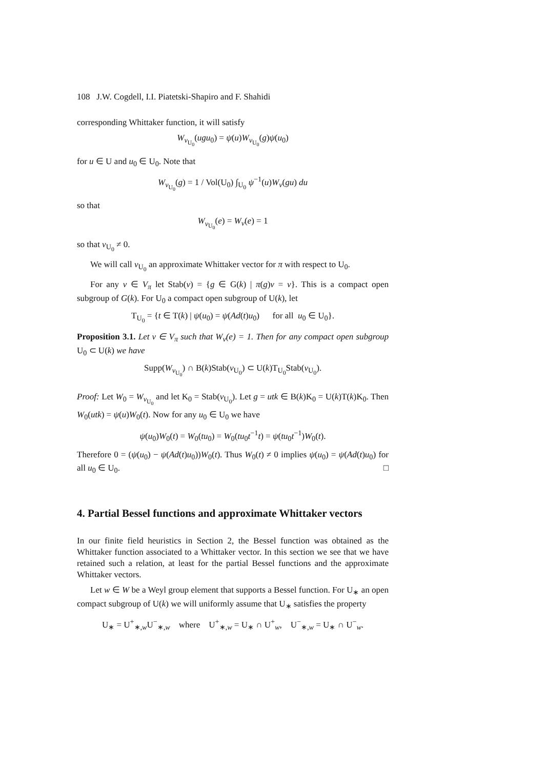108 J.W. Cogdell, I.I. Piatetski-Shapiro and F. Shahidi
corresponding Whittaker function, it will satisfy
W<sub>v<sub>U<sub>0</sub></sub></sub>(ugu<sub>0</sub>) = ψ(u)W<sub>v<sub>U<sub>0</sub></sub></sub>(g)ψ(u<sub>0</sub>)
for u ∈ U and u<sub>0</sub> ∈ U<sub>0</sub>. Note that
W<sub>v<sub>U<sub>0</sub></sub></sub>(g) = 1 / Vol(U<sub>0</sub>) ∫<sub>U<sub>0</sub></sub> ψ<sup>−1</sup>(u)W<sub>v</sub>(gu) du
so that
W<sub>v<sub>U<sub>0</sub></sub></sub>(e) = W<sub>v</sub>(e) = 1
so that v<sub>U<sub>0</sub></sub> ≠ 0.
We will call v<sub>U<sub>0</sub></sub> an approximate Whittaker vector for π with respect to U<sub>0</sub>.
For any v ∈ V<sub>π</sub> let Stab(v) = {g ∈ G(k) | π(g)v = v}. This is a compact open subgroup of G(k). For U<sub>0</sub> a compact open subgroup of U(k), let
T<sub>U<sub>0</sub></sub> = {t ∈ T(k) | ψ(u<sub>0</sub>) = ψ(Ad(t)u<sub>0</sub>) for all u<sub>0</sub> ∈ U<sub>0</sub>}.
Proposition 3.1. Let v ∈ V<sub>π</sub> such that W<sub>v</sub>(e) = 1. Then for any compact open subgroup U<sub>0</sub> ⊂ U(k) we have
Supp(W<sub>v<sub>U<sub>0</sub></sub></sub>) ∩ B(k)Stab(v<sub>U<sub>0</sub></sub>) ⊂ U(k)T<sub>U<sub>0</sub></sub>Stab(v<sub>U<sub>0</sub></sub>).
Proof: Let W<sub>0</sub> = W<sub>v<sub>U<sub>0</sub></sub></sub> and let K<sub>0</sub> = Stab(v<sub>U<sub>0</sub></sub>). Let g = utk ∈ B(k)K<sub>0</sub> = U(k)T(k)K<sub>0</sub>. Then W<sub>0</sub>(utk) = ψ(u)W<sub>0</sub>(t). Now for any u<sub>0</sub> ∈ U<sub>0</sub> we have
ψ(u<sub>0</sub>)W<sub>0</sub>(t) = W<sub>0</sub>(tu<sub>0</sub>) = W<sub>0</sub>(tu<sub>0</sub>t<sup>−1</sup>t) = ψ(tu<sub>0</sub>t<sup>−1</sup>)W<sub>0</sub>(t).
Therefore 0 = (ψ(u<sub>0</sub>) − ψ(Ad(t)u<sub>0</sub>))W<sub>0</sub>(t). Thus W<sub>0</sub>(t) ≠ 0 implies ψ(u<sub>0</sub>) = ψ(Ad(t)u<sub>0</sub>) for all u<sub>0</sub> ∈ U<sub>0</sub>. □
4. Partial Bessel functions and approximate Whittaker vectors
In our finite field heuristics in Section 2, the Bessel function was obtained as the Whittaker function associated to a Whittaker vector. In this section we see that we have retained such a relation, at least for the partial Bessel functions and the approximate Whittaker vectors.
Let w ∈ W be a Weyl group element that supports a Bessel function. For U<sub>∗</sub> an open compact subgroup of U(k) we will uniformly assume that U<sub>∗</sub> satisfies the property
U<sub>∗</sub> = U<sup>+</sup><sub>∗,w</sub>U<sup>−</sup><sub>∗,w</sub> where U<sup>+</sup><sub>∗,w</sub> = U<sub>∗</sub> ∩ U<sup>+</sup><sub>w</sub>, U<sup>−</sup><sub>∗,w</sub> = U<sub>∗</sub> ∩ U<sup>−</sup><sub>w</sub>.